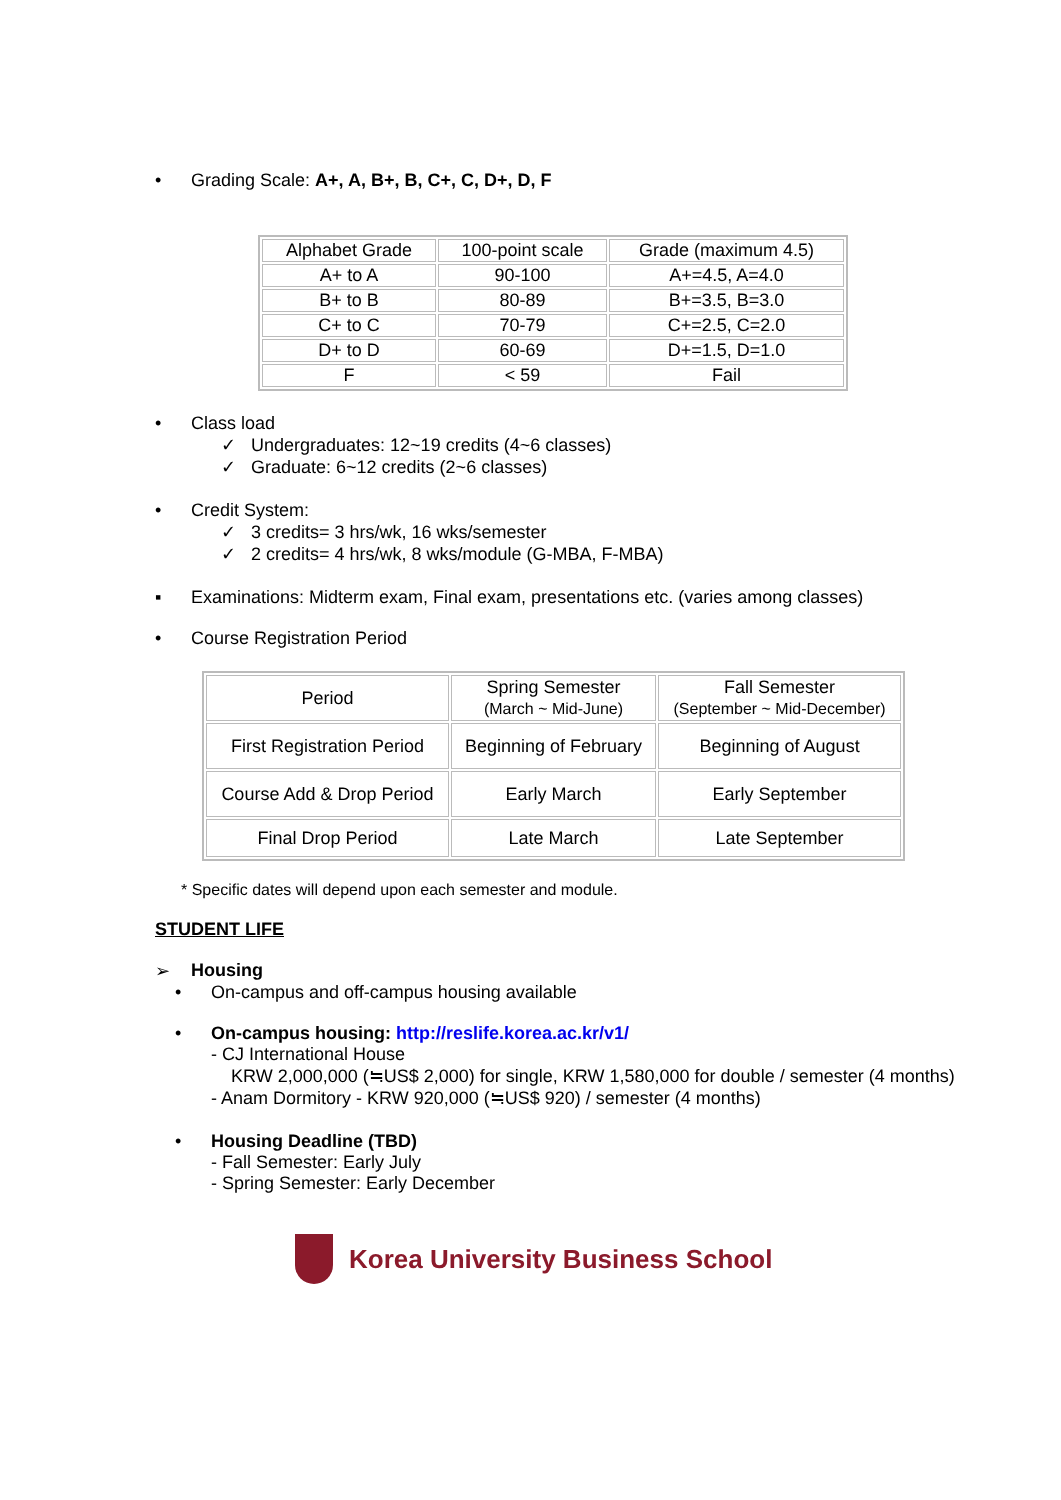• Grading Scale: A+, A, B+, B, C+, C, D+, D, F
| Alphabet Grade | 100-point scale | Grade (maximum 4.5) |
| A+ to A | 90-100 | A+=4.5, A=4.0 |
| B+ to B | 80-89 | B+=3.5, B=3.0 |
| C+ to C | 70-79 | C+=2.5, C=2.0 |
| D+ to D | 60-69 | D+=1.5, D=1.0 |
| F | < 59 | Fail |
• Class load
✓ Undergraduates: 12~19 credits (4~6 classes)
✓ Graduate: 6~12 credits (2~6 classes)
• Credit System:
✓ 3 credits= 3 hrs/wk, 16 wks/semester
✓ 2 credits= 4 hrs/wk, 8 wks/module (G-MBA, F-MBA)
▪ Examinations: Midterm exam, Final exam, presentations etc. (varies among classes)
• Course Registration Period
| Period | Spring Semester (March ~ Mid-June) | Fall Semester (September ~ Mid-December) |
| First Registration Period | Beginning of February | Beginning of August |
| Course Add & Drop Period | Early March | Early September |
| Final Drop Period | Late March | Late September |
* Specific dates will depend upon each semester and module.
STUDENT LIFE
➢ Housing
• On-campus and off-campus housing available
• On-campus housing: http://reslife.korea.ac.kr/v1/
- CJ International House
KRW 2,000,000 (≒US$ 2,000) for single, KRW 1,580,000 for double / semester (4 months)
- Anam Dormitory - KRW 920,000 (≒US$ 920) / semester (4 months)
• Housing Deadline (TBD)
- Fall Semester: Early July
- Spring Semester: Early December
Korea University Business School